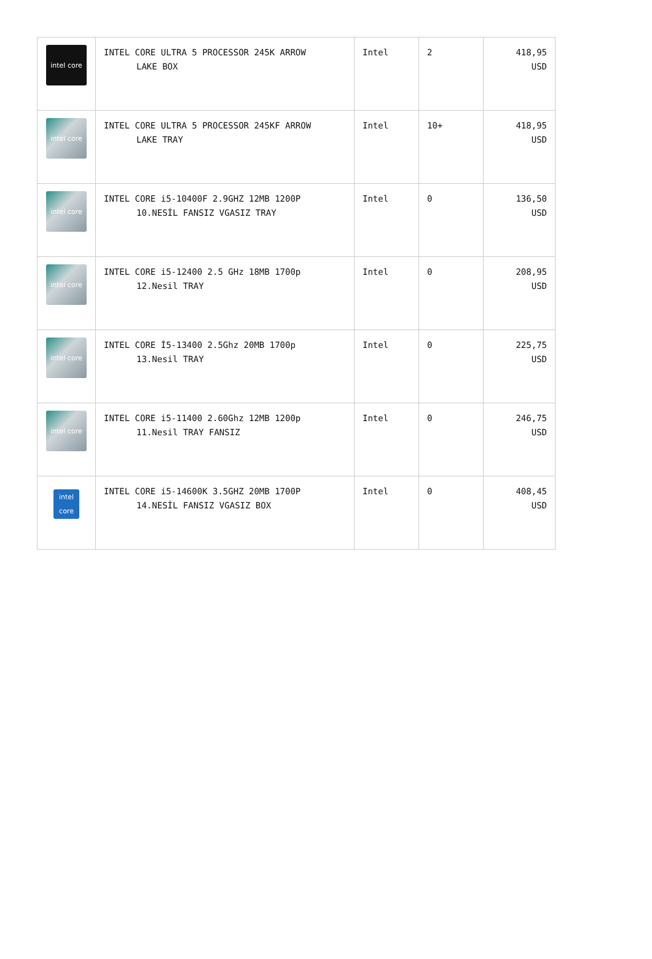| intel core | INTEL CORE ULTRA 5 PROCESSOR 245K ARROW LAKE BOX | Intel | 2 | 418,95 USD |
| intel core | INTEL CORE ULTRA 5 PROCESSOR 245KF ARROW LAKE TRAY | Intel | 10+ | 418,95 USD |
| intel core | INTEL CORE i5-10400F 2.9GHZ 12MB 1200P 10.NESİL FANSIZ VGASIZ TRAY | Intel | 0 | 136,50 USD |
| intel core | INTEL CORE i5-12400 2.5 GHz 18MB 1700p 12.Nesil TRAY | Intel | 0 | 208,95 USD |
| intel core | INTEL CORE İ5-13400 2.5Ghz 20MB 1700p 13.Nesil TRAY | Intel | 0 | 225,75 USD |
| intel core | INTEL CORE i5-11400 2.60Ghz 12MB 1200p 11.Nesil TRAY FANSIZ | Intel | 0 | 246,75 USD |
| intel core | INTEL CORE i5-14600K 3.5GHZ 20MB 1700P 14.NESİL FANSIZ VGASIZ BOX | Intel | 0 | 408,45 USD |